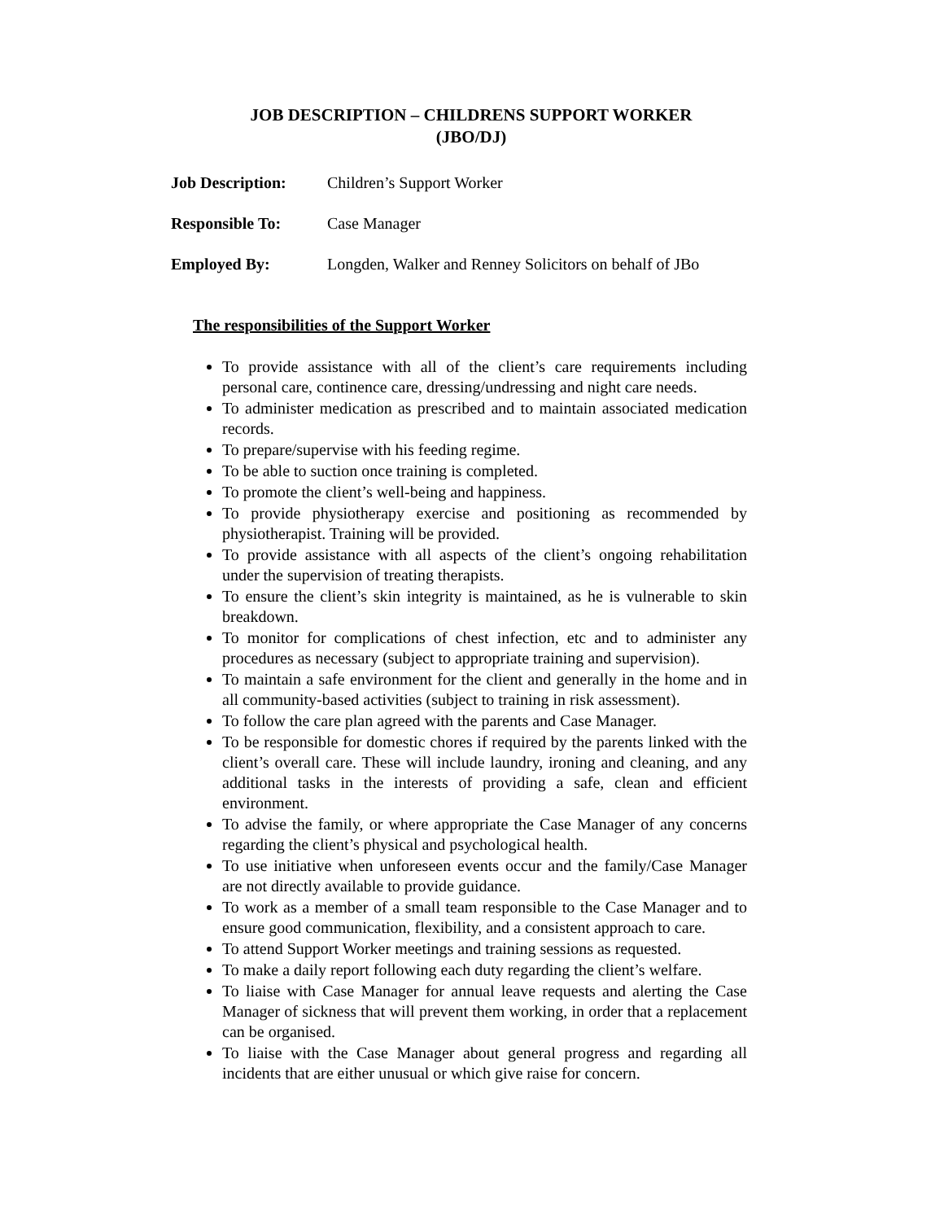JOB DESCRIPTION – CHILDRENS SUPPORT WORKER
(JBO/DJ)
Job Description: Children’s Support Worker
Responsible To: Case Manager
Employed By: Longden, Walker and Renney Solicitors on behalf of JBo
The responsibilities of the Support Worker
To provide assistance with all of the client’s care requirements including personal care, continence care, dressing/undressing and night care needs.
To administer medication as prescribed and to maintain associated medication records.
To prepare/supervise with his feeding regime.
To be able to suction once training is completed.
To promote the client’s well-being and happiness.
To provide physiotherapy exercise and positioning as recommended by physiotherapist. Training will be provided.
To provide assistance with all aspects of the client’s ongoing rehabilitation under the supervision of treating therapists.
To ensure the client’s skin integrity is maintained, as he is vulnerable to skin breakdown.
To monitor for complications of chest infection, etc and to administer any procedures as necessary (subject to appropriate training and supervision).
To maintain a safe environment for the client and generally in the home and in all community-based activities (subject to training in risk assessment).
To follow the care plan agreed with the parents and Case Manager.
To be responsible for domestic chores if required by the parents linked with the client’s overall care. These will include laundry, ironing and cleaning, and any additional tasks in the interests of providing a safe, clean and efficient environment.
To advise the family, or where appropriate the Case Manager of any concerns regarding the client’s physical and psychological health.
To use initiative when unforeseen events occur and the family/Case Manager are not directly available to provide guidance.
To work as a member of a small team responsible to the Case Manager and to ensure good communication, flexibility, and a consistent approach to care.
To attend Support Worker meetings and training sessions as requested.
To make a daily report following each duty regarding the client’s welfare.
To liaise with Case Manager for annual leave requests and alerting the Case Manager of sickness that will prevent them working, in order that a replacement can be organised.
To liaise with the Case Manager about general progress and regarding all incidents that are either unusual or which give raise for concern.